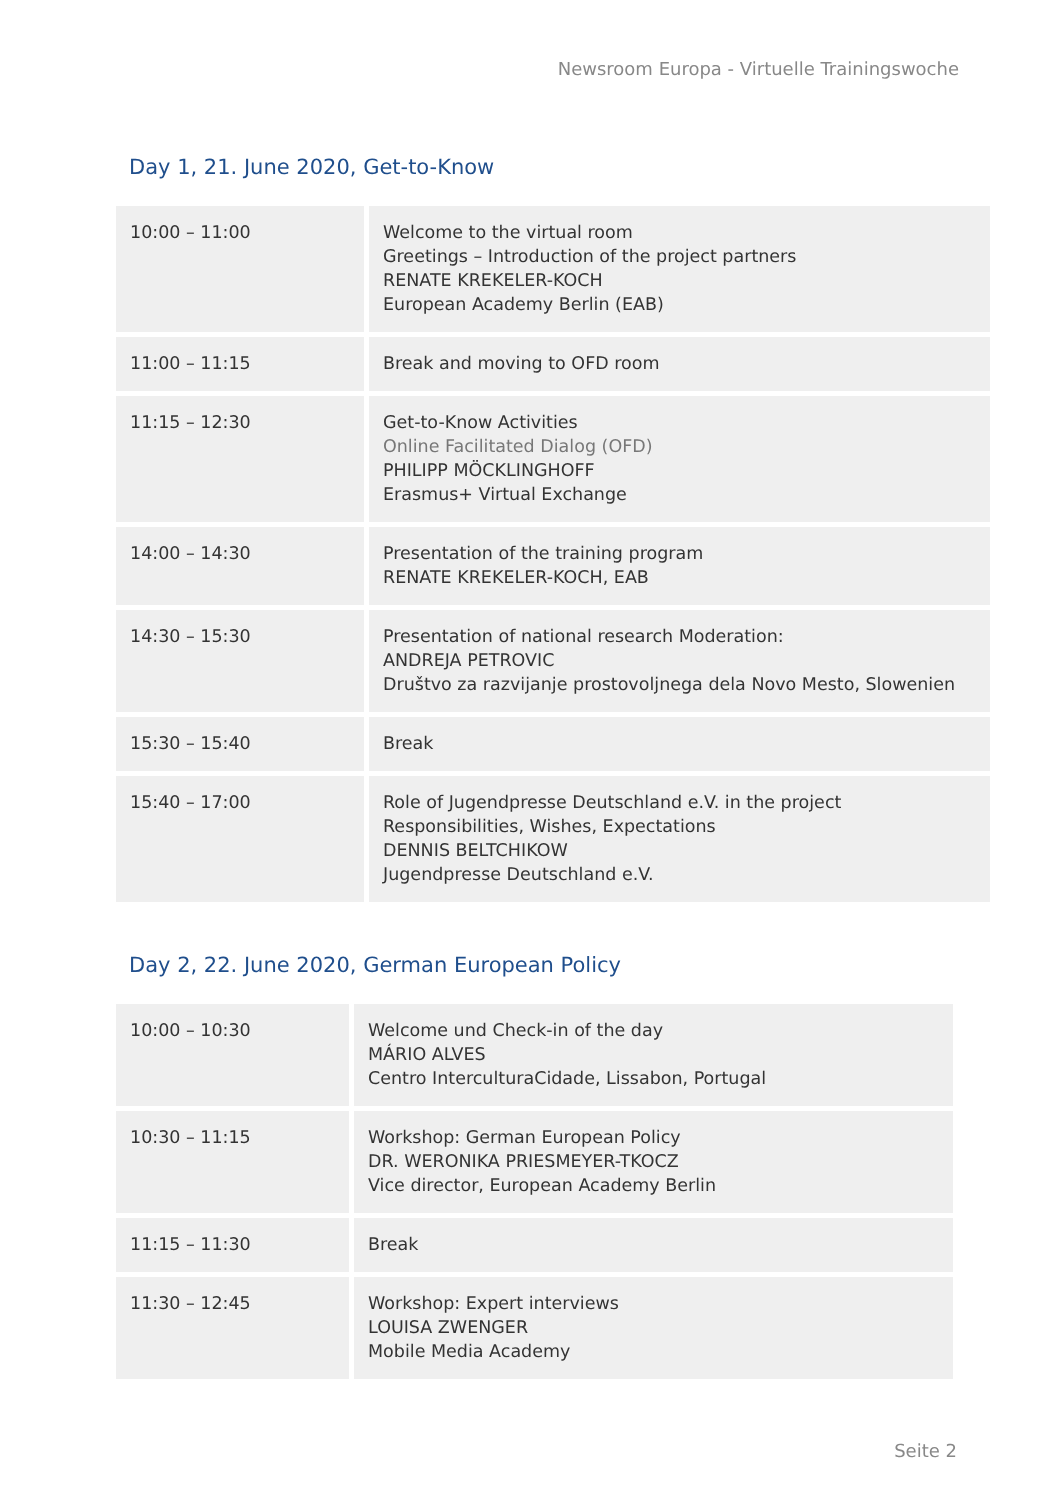Newsroom Europa - Virtuelle Trainingswoche
Day 1, 21. June 2020, Get-to-Know
| 10:00 – 11:00 | Welcome to the virtual room Greetings – Introduction of the project partners RENATE KREKELER-KOCH European Academy Berlin (EAB) |
| 11:00 – 11:15 | Break and moving to OFD room |
| 11:15 – 12:30 | Get-to-Know Activities Online Facilitated Dialog (OFD) PHILIPP MÖCKLINGHOFF Erasmus+ Virtual Exchange |
| 14:00 – 14:30 | Presentation of the training program RENATE KREKELER-KOCH, EAB |
| 14:30 – 15:30 | Presentation of national research Moderation: ANDREJA PETROVIC Društvo za razvijanje prostovoljnega dela Novo Mesto, Slowenien |
| 15:30 – 15:40 | Break |
| 15:40 – 17:00 | Role of Jugendpresse Deutschland e.V. in the project Responsibilities, Wishes, Expectations DENNIS BELTCHIKOW Jugendpresse Deutschland e.V. |
Day 2, 22. June 2020, German European Policy
| 10:00 – 10:30 | Welcome und Check-in of the day MÁRIO ALVES Centro InterculturaCidade, Lissabon, Portugal |
| 10:30 – 11:15 | Workshop: German European Policy DR. WERONIKA PRIESMEYER-TKOCZ Vice director, European Academy Berlin |
| 11:15 – 11:30 | Break |
| 11:30 – 12:45 | Workshop: Expert interviews LOUISA ZWENGER Mobile Media Academy |
Seite 2